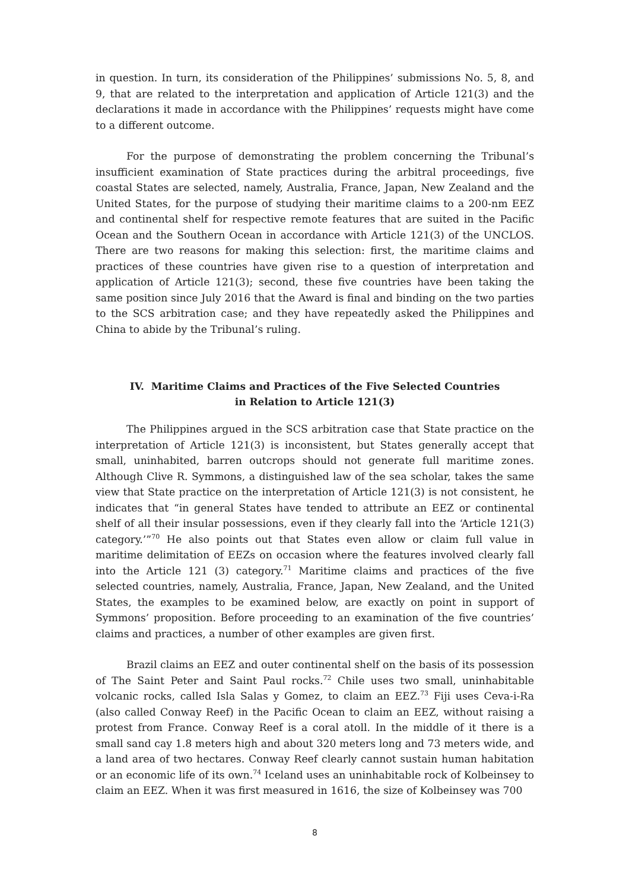in question. In turn, its consideration of the Philippines’ submissions No. 5, 8, and 9, that are related to the interpretation and application of Article 121(3) and the declarations it made in accordance with the Philippines’ requests might have come to a different outcome.
For the purpose of demonstrating the problem concerning the Tribunal’s insufficient examination of State practices during the arbitral proceedings, five coastal States are selected, namely, Australia, France, Japan, New Zealand and the United States, for the purpose of studying their maritime claims to a 200-nm EEZ and continental shelf for respective remote features that are suited in the Pacific Ocean and the Southern Ocean in accordance with Article 121(3) of the UNCLOS. There are two reasons for making this selection: first, the maritime claims and practices of these countries have given rise to a question of interpretation and application of Article 121(3); second, these five countries have been taking the same position since July 2016 that the Award is final and binding on the two parties to the SCS arbitration case; and they have repeatedly asked the Philippines and China to abide by the Tribunal’s ruling.
IV. Maritime Claims and Practices of the Five Selected Countries
in Relation to Article 121(3)
The Philippines argued in the SCS arbitration case that State practice on the interpretation of Article 121(3) is inconsistent, but States generally accept that small, uninhabited, barren outcrops should not generate full maritime zones. Although Clive R. Symmons, a distinguished law of the sea scholar, takes the same view that State practice on the interpretation of Article 121(3) is not consistent, he indicates that “in general States have tended to attribute an EEZ or continental shelf of all their insular possessions, even if they clearly fall into the ‘Article 121(3) category.’”<sup>70</sup> He also points out that States even allow or claim full value in maritime delimitation of EEZs on occasion where the features involved clearly fall into the Article 121 (3) category.<sup>71</sup> Maritime claims and practices of the five selected countries, namely, Australia, France, Japan, New Zealand, and the United States, the examples to be examined below, are exactly on point in support of Symmons’ proposition. Before proceeding to an examination of the five countries’ claims and practices, a number of other examples are given first.
Brazil claims an EEZ and outer continental shelf on the basis of its possession of The Saint Peter and Saint Paul rocks.<sup>72</sup> Chile uses two small, uninhabitable volcanic rocks, called Isla Salas y Gomez, to claim an EEZ.<sup>73</sup> Fiji uses Ceva-i-Ra (also called Conway Reef) in the Pacific Ocean to claim an EEZ, without raising a protest from France. Conway Reef is a coral atoll. In the middle of it there is a small sand cay 1.8 meters high and about 320 meters long and 73 meters wide, and a land area of two hectares. Conway Reef clearly cannot sustain human habitation or an economic life of its own.<sup>74</sup> Iceland uses an uninhabitable rock of Kolbeinsey to claim an EEZ. When it was first measured in 1616, the size of Kolbeinsey was 700
8